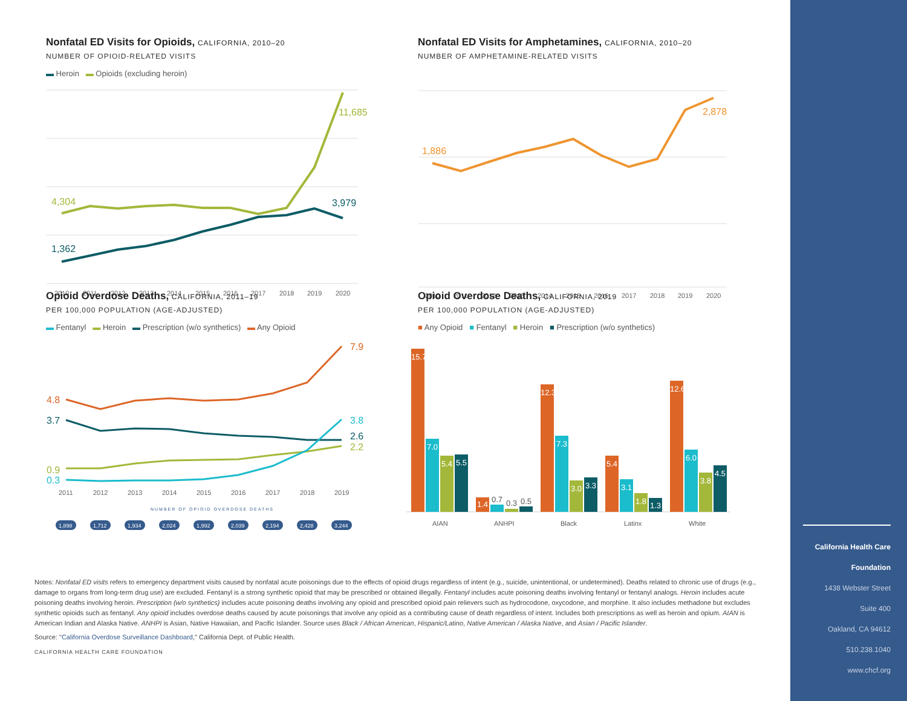Nonfatal ED Visits for Opioids, CALIFORNIA, 2010–20
NUMBER OF OPIOID-RELATED VISITS
▬ Heroin ▬ Opioids (excluding heroin)
4,304
11,685
1,362
3,979
2010 2011 2012 2013 2014 2015 2016 2017 2018 2019 2020
Nonfatal ED Visits for Amphetamines, CALIFORNIA, 2010–20
NUMBER OF AMPHETAMINE-RELATED VISITS
1,886
2,878
2010 2011 2012 2013 2014 2015 2016 2017 2018 2019 2020
Opioid Overdose Deaths, CALIFORNIA, 2011–19
PER 100,000 POPULATION (AGE-ADJUSTED)
▬ Fentanyl ▬ Heroin ▬ Prescription (w/o synthetics) ▬ Any Opioid
4.8
7.9
3.7
2.6
0.9
2.2
0.3
3.8
2011 2012 2013 2014 2015 2016 2017 2018 2019
NUMBER OF OPIOID OVERDOSE DEATHS
1,898 1,712 1,934 2,024 1,992 2,039 2,194 2,428 3,244
Opioid Overdose Deaths, CALIFORNIA, 2019
PER 100,000 POPULATION (AGE-ADJUSTED)
■ Any Opioid ■ Fentanyl ■ Heroin ■ Prescription (w/o synthetics)
15.7
7.0
5.4
5.5
1.4
12.3
7.3
3.0
3.3
5.4
3.1
1.8
1.3
12.6
6.0
3.8
4.5
0.7
0.3
0.5
AIAN ANHPI Black Latinx White
Notes: Nonfatal ED visits refers to emergency department visits caused by nonfatal acute poisonings due to the effects of opioid drugs regardless of intent (e.g., suicide, unintentional, or undetermined). Deaths related to chronic use of drugs (e.g., damage to organs from long-term drug use) are excluded. Fentanyl is a strong synthetic opioid that may be prescribed or obtained illegally. Fentanyl includes acute poisoning deaths involving fentanyl or fentanyl analogs. Heroin includes acute poisoning deaths involving heroin. Prescription (w/o synthetics) includes acute poisoning deaths involving any opioid and prescribed opioid pain relievers such as hydrocodone, oxycodone, and morphine. It also includes methadone but excludes synthetic opioids such as fentanyl. Any opioid includes overdose deaths caused by acute poisonings that involve any opioid as a contributing cause of death regardless of intent. Includes both prescriptions as well as heroin and opium. AIAN is American Indian and Alaska Native. ANHPI is Asian, Native Hawaiian, and Pacific Islander. Source uses Black / African American, Hispanic/Latino, Native American / Alaska Native, and Asian / Pacific Islander.
Source: "California Overdose Surveillance Dashboard," California Dept. of Public Health.
CALIFORNIA HEALTH CARE FOUNDATION
California Health Care Foundation
1438 Webster Street
Suite 400
Oakland, CA 94612
510.238.1040
www.chcf.org